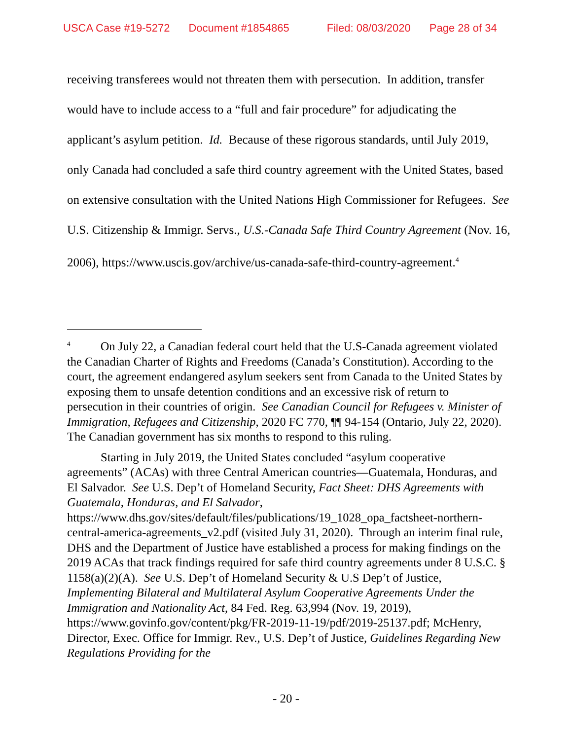USCA Case #19-5272 Document #1854865 Filed: 08/03/2020 Page 28 of 34
receiving transferees would not threaten them with persecution. In addition, transfer would have to include access to a “full and fair procedure” for adjudicating the applicant’s asylum petition. Id. Because of these rigorous standards, until July 2019, only Canada had concluded a safe third country agreement with the United States, based on extensive consultation with the United Nations High Commissioner for Refugees. See U.S. Citizenship & Immigr. Servs., U.S.-Canada Safe Third Country Agreement (Nov. 16, 2006), https://www.uscis.gov/archive/us-canada-safe-third-country-agreement.<sup>4</sup>
<sup>4</sup> On July 22, a Canadian federal court held that the U.S-Canada agreement violated the Canadian Charter of Rights and Freedoms (Canada’s Constitution). According to the court, the agreement endangered asylum seekers sent from Canada to the United States by exposing them to unsafe detention conditions and an excessive risk of return to persecution in their countries of origin. See Canadian Council for Refugees v. Minister of Immigration, Refugees and Citizenship, 2020 FC 770, ¶¶ 94-154 (Ontario, July 22, 2020). The Canadian government has six months to respond to this ruling.
Starting in July 2019, the United States concluded “asylum cooperative agreements” (ACAs) with three Central American countries—Guatemala, Honduras, and El Salvador. See U.S. Dep’t of Homeland Security, Fact Sheet: DHS Agreements with Guatemala, Honduras, and El Salvador, https://www.dhs.gov/sites/default/files/publications/19_1028_opa_factsheet-northern-central-america-agreements_v2.pdf (visited July 31, 2020). Through an interim final rule, DHS and the Department of Justice have established a process for making findings on the 2019 ACAs that track findings required for safe third country agreements under 8 U.S.C. § 1158(a)(2)(A). See U.S. Dep’t of Homeland Security & U.S Dep’t of Justice, Implementing Bilateral and Multilateral Asylum Cooperative Agreements Under the Immigration and Nationality Act, 84 Fed. Reg. 63,994 (Nov. 19, 2019), https://www.govinfo.gov/content/pkg/FR-2019-11-19/pdf/2019-25137.pdf; McHenry, Director, Exec. Office for Immigr. Rev., U.S. Dep’t of Justice, Guidelines Regarding New Regulations Providing for the
- 20 -